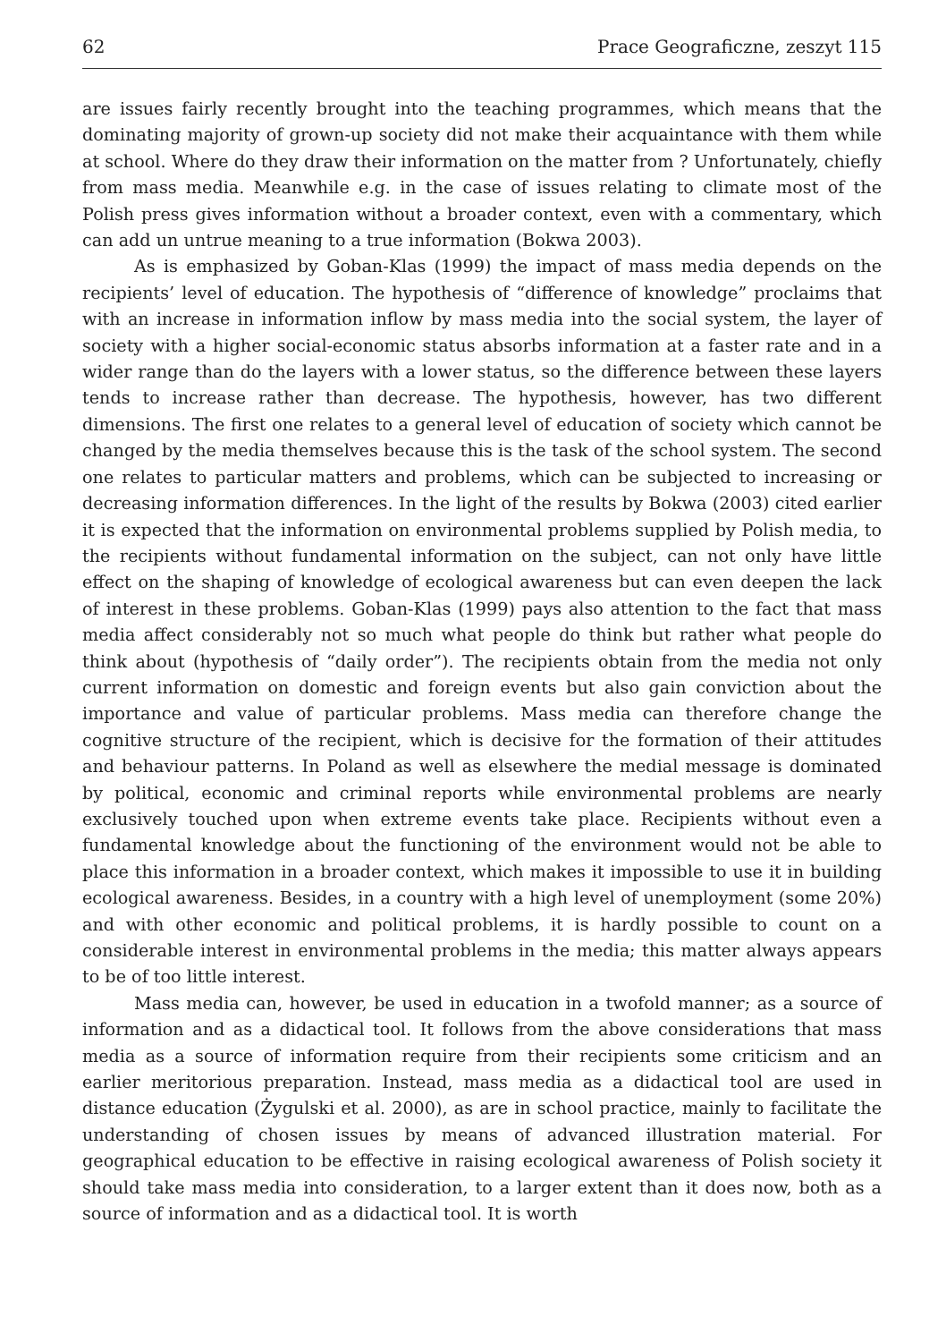62 Prace Geograficzne, zeszyt 115
are issues fairly recently brought into the teaching programmes, which means that the dominating majority of grown-up society did not make their acquaintance with them while at school. Where do they draw their information on the matter from ? Unfortunately, chiefly from mass media. Meanwhile e.g. in the case of issues relating to climate most of the Polish press gives information without a broader context, even with a commentary, which can add un untrue meaning to a true information (Bokwa 2003).
As is emphasized by Goban-Klas (1999) the impact of mass media depends on the recipients’ level of education. The hypothesis of “difference of knowledge” proclaims that with an increase in information inflow by mass media into the social system, the layer of society with a higher social-economic status absorbs information at a faster rate and in a wider range than do the layers with a lower status, so the difference between these layers tends to increase rather than decrease. The hypothesis, however, has two different dimensions. The first one relates to a general level of education of society which cannot be changed by the media themselves because this is the task of the school system. The second one relates to particular matters and problems, which can be subjected to increasing or decreasing information differences. In the light of the results by Bokwa (2003) cited earlier it is expected that the information on environmental problems supplied by Polish media, to the recipients without fundamental information on the subject, can not only have little effect on the shaping of knowledge of ecological awareness but can even deepen the lack of interest in these problems. Goban-Klas (1999) pays also attention to the fact that mass media affect considerably not so much what people do think but rather what people do think about (hypothesis of “daily order”). The recipients obtain from the media not only current information on domestic and foreign events but also gain conviction about the importance and value of particular problems. Mass media can therefore change the cognitive structure of the recipient, which is decisive for the formation of their attitudes and behaviour patterns. In Poland as well as elsewhere the medial message is dominated by political, economic and criminal reports while environmental problems are nearly exclusively touched upon when extreme events take place. Recipients without even a fundamental knowledge about the functioning of the environment would not be able to place this information in a broader context, which makes it impossible to use it in building ecological awareness. Besides, in a country with a high level of unemployment (some 20%) and with other economic and political problems, it is hardly possible to count on a considerable interest in environmental problems in the media; this matter always appears to be of too little interest.
Mass media can, however, be used in education in a twofold manner; as a source of information and as a didactical tool. It follows from the above considerations that mass media as a source of information require from their recipients some criticism and an earlier meritorious preparation. Instead, mass media as a didactical tool are used in distance education (Żygulski et al. 2000), as are in school practice, mainly to facilitate the understanding of chosen issues by means of advanced illustration material. For geographical education to be effective in raising ecological awareness of Polish society it should take mass media into consideration, to a larger extent than it does now, both as a source of information and as a didactical tool. It is worth